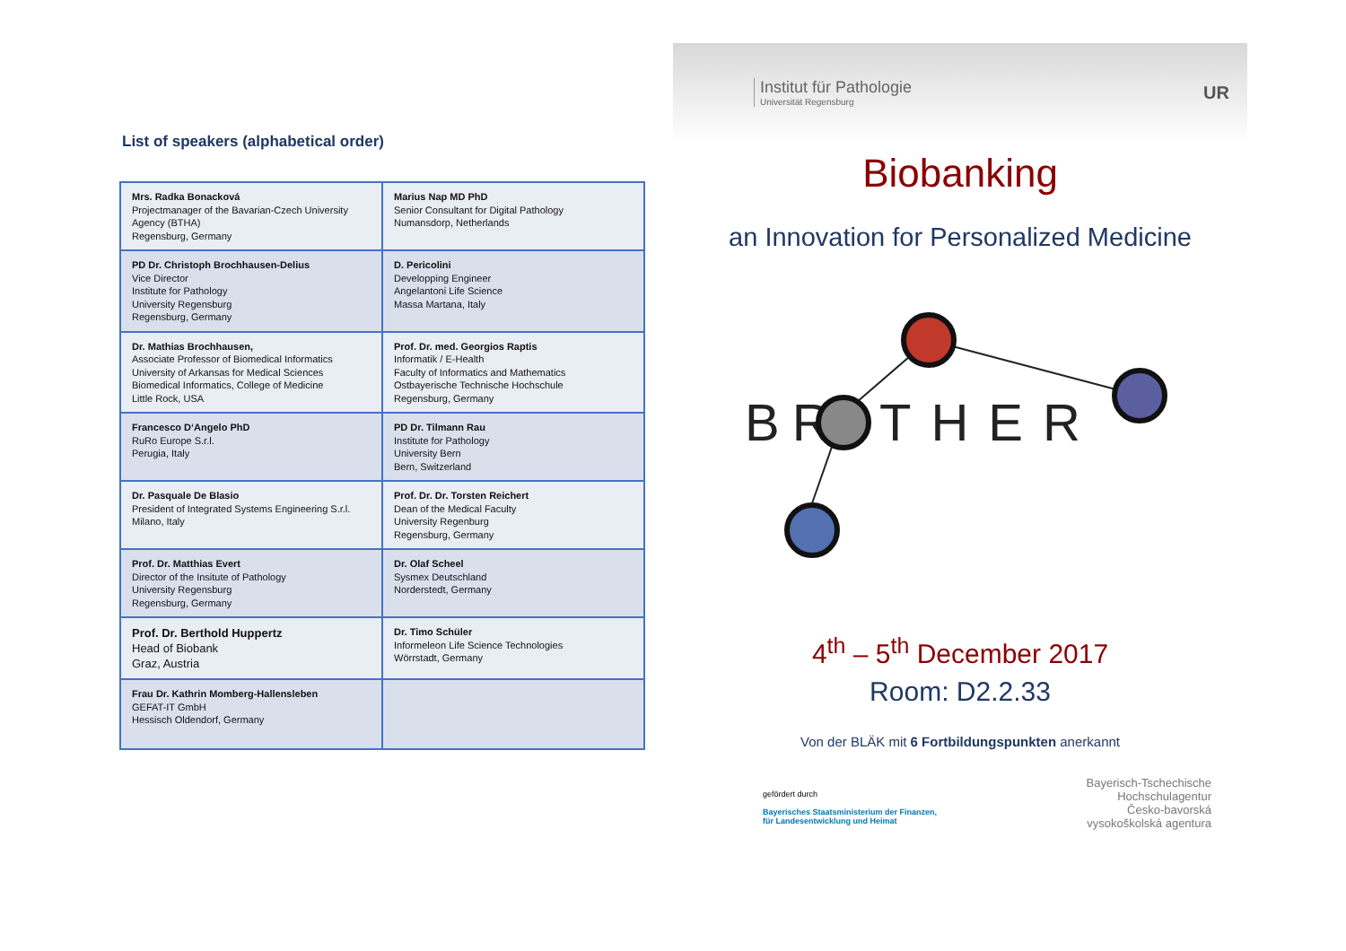List of speakers (alphabetical order)
| Mrs. Radka Bonacková Projectmanager of the Bavarian-Czech University Agency (BTHA) Regensburg, Germany | Marius Nap MD PhD Senior Consultant for Digital Pathology Numansdorp, Netherlands |
| PD Dr. Christoph Brochhausen-Delius Vice Director Institute for Pathology University Regensburg Regensburg, Germany | D. Pericolini Developping Engineer Angelantoni Life Science Massa Martana, Italy |
| Dr. Mathias Brochhausen, Associate Professor of Biomedical Informatics University of Arkansas for Medical Sciences Biomedical Informatics, College of Medicine Little Rock, USA | Prof. Dr. med. Georgios Raptis Informatik / E-Health Faculty of Informatics and Mathematics Ostbayerische Technische Hochschule Regensburg, Germany |
| Francesco D‘Angelo PhD RuRo Europe S.r.l. Perugia, Italy | PD Dr. Tilmann Rau Institute for Pathology University Bern Bern, Switzerland |
| Dr. Pasquale De Blasio President of Integrated Systems Engineering S.r.l. Milano, Italy | Prof. Dr. Dr. Torsten Reichert Dean of the Medical Faculty University Regenburg Regensburg, Germany |
| Prof. Dr. Matthias Evert Director of the Insitute of Pathology University Regensburg Regensburg, Germany | Dr. Olaf Scheel Sysmex Deutschland Norderstedt, Germany |
| Prof. Dr. Berthold Huppertz Head of Biobank Graz, Austria | Dr. Timo Schüler Informeleon Life Science Technologies Wörrstadt, Germany |
| Frau Dr. Kathrin Momberg-Hallensleben GEFAT-IT GmbH Hessisch Oldendorf, Germany | |
Institut für Pathologie
Universität Regensburg
UR
Biobanking
an Innovation for Personalized Medicine
BR
THER
4<sup>th</sup> – 5<sup>th</sup> December 2017
Room: D2.2.33
Von der BLÄK mit 6 Fortbildungspunkten anerkannt
gefördert durch
Bayerisches Staatsministerium der Finanzen,
für Landesentwicklung und Heimat
Bayerisch-Tschechische
Hochschulagentur
Česko-bavorská
vysokoškolská agentura